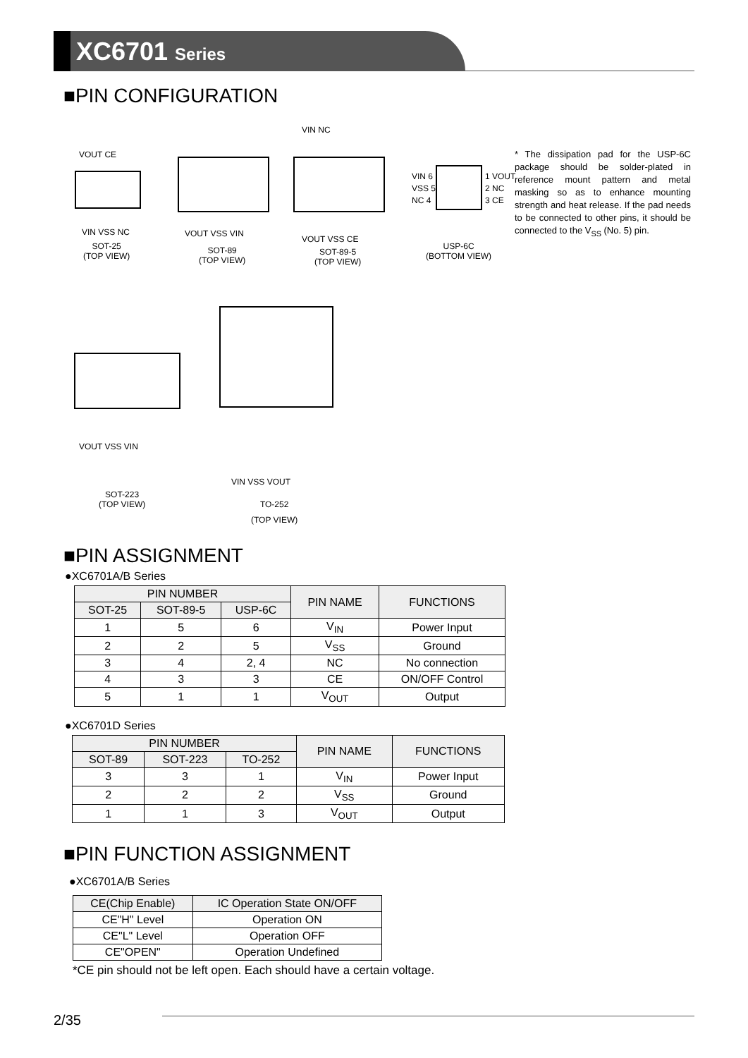XC6701 Series
■PIN CONFIGURATION
VOUT CE
VIN VSS NC
SOT-25
(TOP VIEW)
VOUT VSS VIN
SOT-89
(TOP VIEW)
VIN NC
VOUT VSS CE
SOT-89-5
(TOP VIEW)
VIN 6
VSS 5
NC 4
1 VOUT
2 NC
3 CE
USP-6C
(BOTTOM VIEW)
VOUT VSS VIN
SOT-223
(TOP VIEW)
VIN VSS VOUT
TO-252
(TOP VIEW)
* The dissipation pad for the USP-6C package should be solder-plated in reference mount pattern and metal masking so as to enhance mounting strength and heat release. If the pad needs to be connected to other pins, it should be connected to the V<sub>SS</sub> (No. 5) pin.
■PIN ASSIGNMENT
●XC6701A/B Series
| PIN NUMBER | | | PIN NAME | FUNCTIONS |
| --- | --- | --- | --- | --- |
| SOT-25 | SOT-89-5 | USP-6C | | |
| 1 | 5 | 6 | V<sub>IN</sub> | Power Input |
| 2 | 2 | 5 | V<sub>SS</sub> | Ground |
| 3 | 4 | 2, 4 | NC | No connection |
| 4 | 3 | 3 | CE | ON/OFF Control |
| 5 | 1 | 1 | V<sub>OUT</sub> | Output |
●XC6701D Series
| PIN NUMBER | | | PIN NAME | FUNCTIONS |
| --- | --- | --- | --- | --- |
| SOT-89 | SOT-223 | TO-252 | | |
| 3 | 3 | 1 | V<sub>IN</sub> | Power Input |
| 2 | 2 | 2 | V<sub>SS</sub> | Ground |
| 1 | 1 | 3 | V<sub>OUT</sub> | Output |
■PIN FUNCTION ASSIGNMENT
●XC6701A/B Series
| CE(Chip Enable) | IC Operation State ON/OFF |
| --- | --- |
| CE"H" Level | Operation ON |
| CE"L" Level | Operation OFF |
| CE"OPEN" | Operation Undefined |
*CE pin should not be left open. Each should have a certain voltage.
2/35